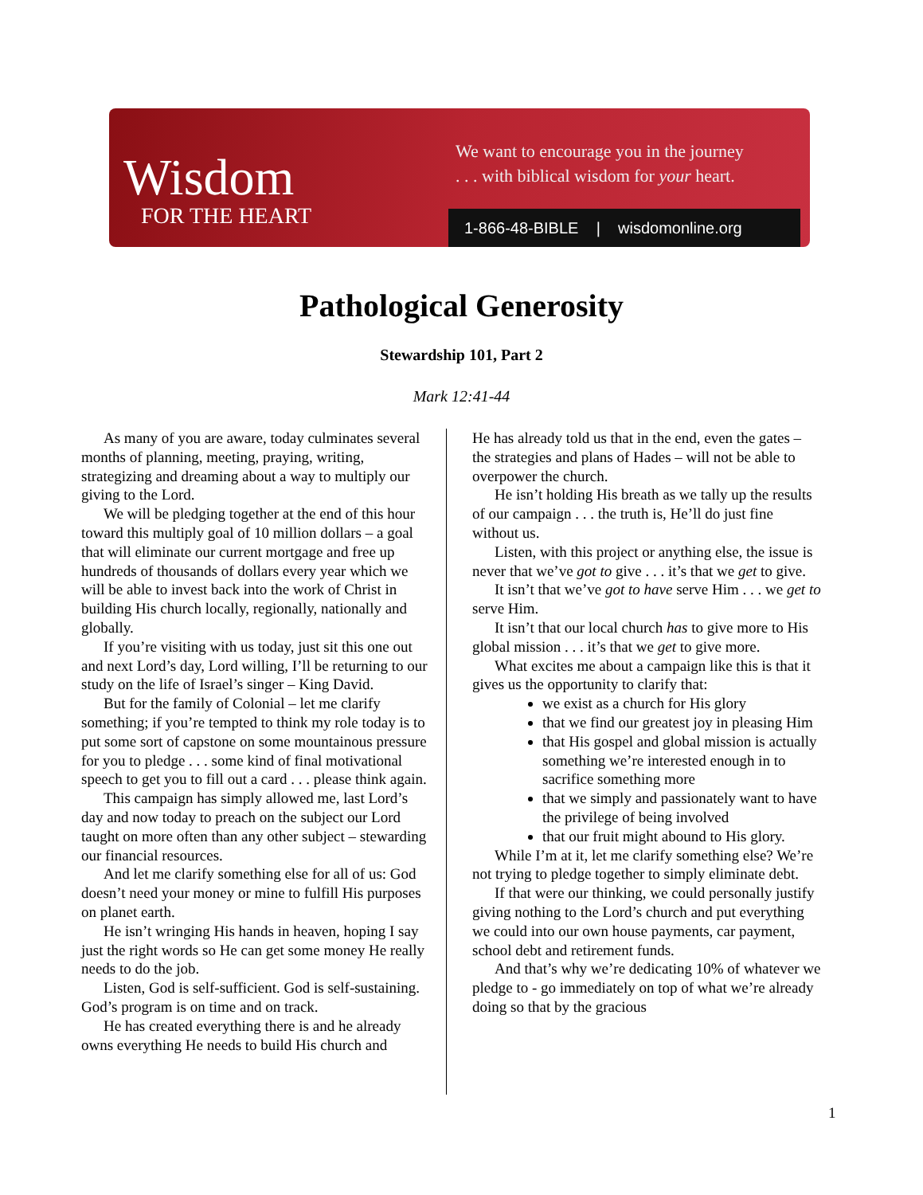Wisdom
FOR THE HEART
We want to encourage you in the journey
. . . with biblical wisdom for your heart.
1-866-48-BIBLE | wisdomonline.org
Pathological Generosity
Stewardship 101, Part 2
Mark 12:41-44
As many of you are aware, today culminates several months of planning, meeting, praying, writing, strategizing and dreaming about a way to multiply our giving to the Lord.
We will be pledging together at the end of this hour toward this multiply goal of 10 million dollars – a goal that will eliminate our current mortgage and free up hundreds of thousands of dollars every year which we will be able to invest back into the work of Christ in building His church locally, regionally, nationally and globally.
If you’re visiting with us today, just sit this one out and next Lord’s day, Lord willing, I’ll be returning to our study on the life of Israel’s singer – King David.
But for the family of Colonial – let me clarify something; if you’re tempted to think my role today is to put some sort of capstone on some mountainous pressure for you to pledge . . . some kind of final motivational speech to get you to fill out a card . . . please think again.
This campaign has simply allowed me, last Lord’s day and now today to preach on the subject our Lord taught on more often than any other subject – stewarding our financial resources.
And let me clarify something else for all of us: God doesn’t need your money or mine to fulfill His purposes on planet earth.
He isn’t wringing His hands in heaven, hoping I say just the right words so He can get some money He really needs to do the job.
Listen, God is self-sufficient. God is self-sustaining. God’s program is on time and on track.
He has created everything there is and he already owns everything He needs to build His church and
He has already told us that in the end, even the gates – the strategies and plans of Hades – will not be able to overpower the church.
He isn’t holding His breath as we tally up the results of our campaign . . . the truth is, He’ll do just fine without us.
Listen, with this project or anything else, the issue is never that we’ve got to give . . . it’s that we get to give.
It isn’t that we’ve got to have serve Him . . . we get to serve Him.
It isn’t that our local church has to give more to His global mission . . . it’s that we get to give more.
What excites me about a campaign like this is that it gives us the opportunity to clarify that:
we exist as a church for His glory
that we find our greatest joy in pleasing Him
that His gospel and global mission is actually something we’re interested enough in to sacrifice something more
that we simply and passionately want to have the privilege of being involved
that our fruit might abound to His glory.
While I’m at it, let me clarify something else? We’re not trying to pledge together to simply eliminate debt.
If that were our thinking, we could personally justify giving nothing to the Lord’s church and put everything we could into our own house payments, car payment, school debt and retirement funds.
And that’s why we’re dedicating 10% of whatever we pledge to - go immediately on top of what we’re already doing so that by the gracious
1